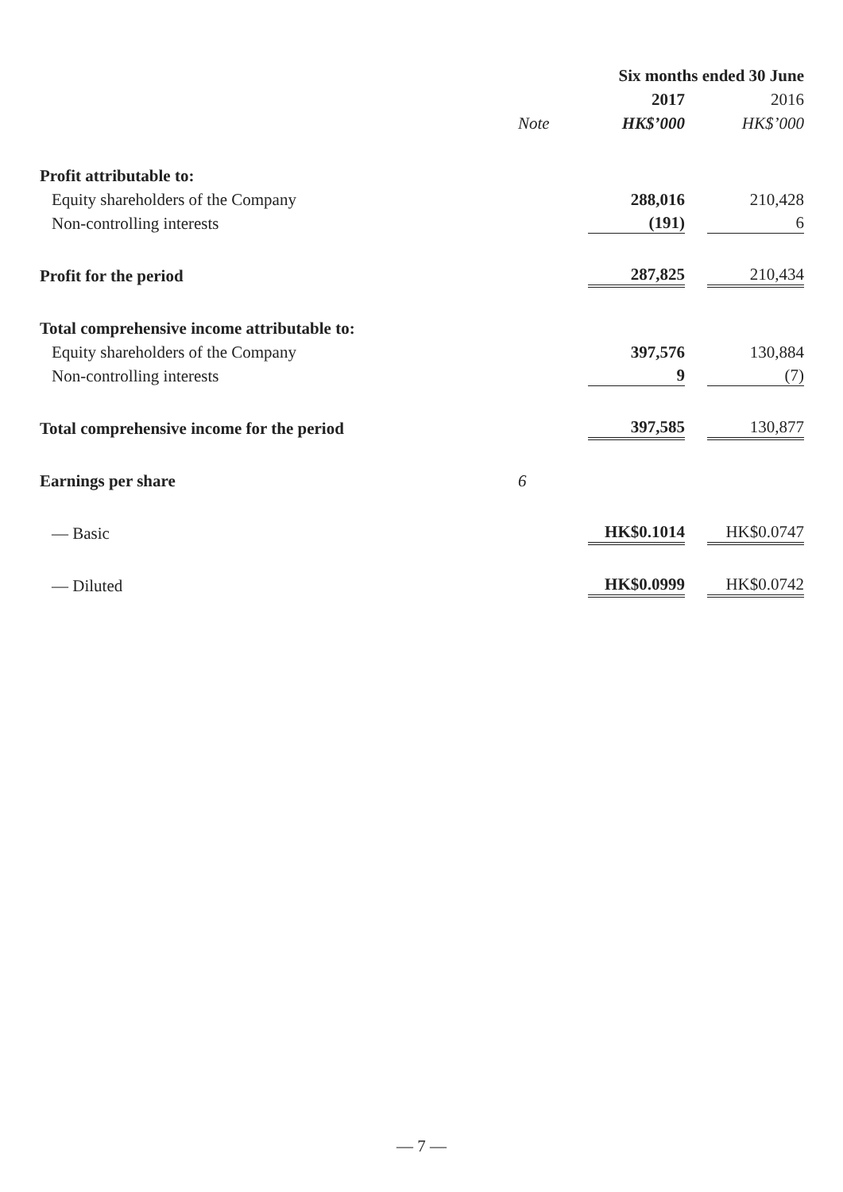| | | Six months ended 30 June | |
| --- | --- | --- | --- |
| | | 2017 | 2016 |
| | Note | HK$’000 | HK$’000 |
| Profit attributable to: | | | |
| Equity shareholders of the Company | | 288,016 | 210,428 |
| Non-controlling interests | | (191) | 6 |
| Profit for the period | | 287,825 | 210,434 |
| Total comprehensive income attributable to: | | | |
| Equity shareholders of the Company | | 397,576 | 130,884 |
| Non-controlling interests | | 9 | (7) |
| Total comprehensive income for the period | | 397,585 | 130,877 |
| Earnings per share | 6 | | |
| — Basic | | HK$0.1014 | HK$0.0747 |
| — Diluted | | HK$0.0999 | HK$0.0742 |
— 7 —